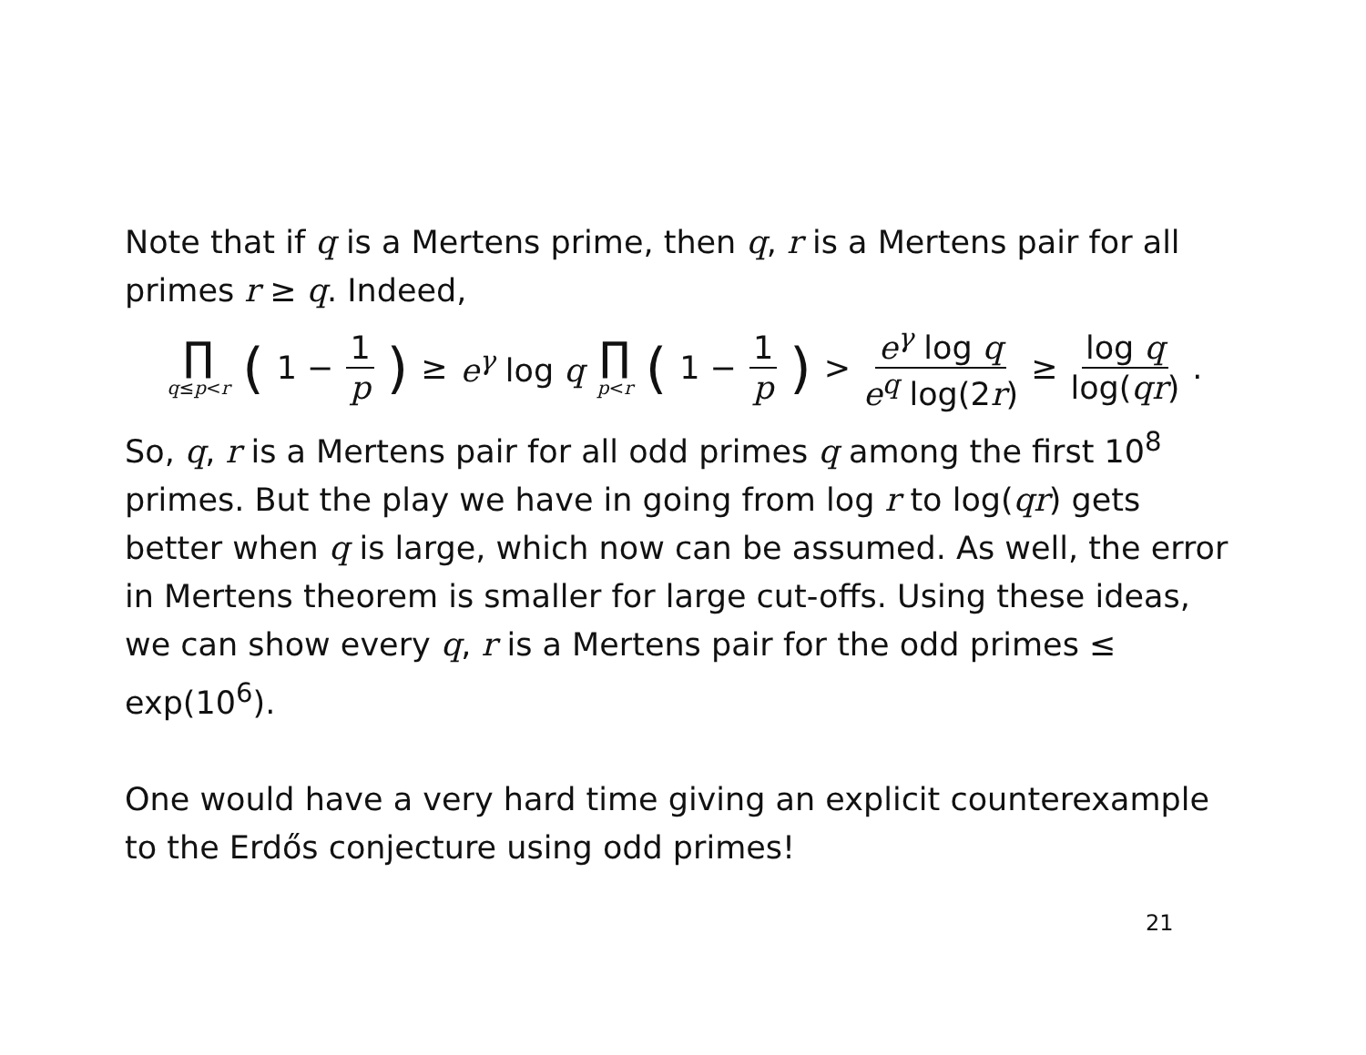Note that if q is a Mertens prime, then q, r is a Mertens pair for all primes r ≥ q. Indeed,
∏ q≤p<r (1 − 1 p) ≥ e<sup>γ</sup> log q ∏ p<r (1 − 1 p) > e<sup>γ</sup> log q e<sup>q</sup> log(2r) ≥ log q log(qr).
So, q, r is a Mertens pair for all odd primes q among the first 10<sup>8</sup> primes. But the play we have in going from log r to log(qr) gets better when q is large, which now can be assumed. As well, the error in Mertens theorem is smaller for large cut-offs. Using these ideas, we can show every q, r is a Mertens pair for the odd primes ≤ exp(10<sup>6</sup>).
One would have a very hard time giving an explicit counterexample to the Erdős conjecture using odd primes!
21